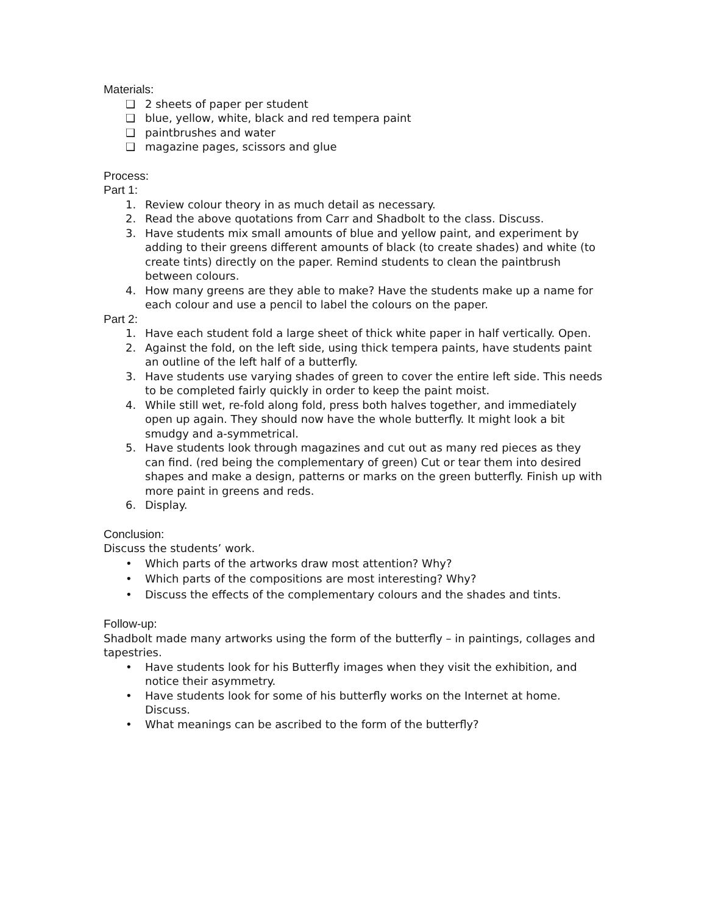Materials:
❑ 2 sheets of paper per student
❑ blue, yellow, white, black and red tempera paint
❑ paintbrushes and water
❑ magazine pages, scissors and glue
Process:
Part 1:
1. Review colour theory in as much detail as necessary.
2. Read the above quotations from Carr and Shadbolt to the class. Discuss.
3. Have students mix small amounts of blue and yellow paint, and experiment by adding to their greens different amounts of black (to create shades) and white (to create tints) directly on the paper. Remind students to clean the paintbrush between colours.
4. How many greens are they able to make? Have the students make up a name for each colour and use a pencil to label the colours on the paper.
Part 2:
1. Have each student fold a large sheet of thick white paper in half vertically. Open.
2. Against the fold, on the left side, using thick tempera paints, have students paint an outline of the left half of a butterfly.
3. Have students use varying shades of green to cover the entire left side. This needs to be completed fairly quickly in order to keep the paint moist.
4. While still wet, re-fold along fold, press both halves together, and immediately open up again. They should now have the whole butterfly. It might look a bit smudgy and a-symmetrical.
5. Have students look through magazines and cut out as many red pieces as they can find. (red being the complementary of green) Cut or tear them into desired shapes and make a design, patterns or marks on the green butterfly. Finish up with more paint in greens and reds.
6. Display.
Conclusion:
Discuss the students’ work.
• Which parts of the artworks draw most attention? Why?
• Which parts of the compositions are most interesting? Why?
• Discuss the effects of the complementary colours and the shades and tints.
Follow-up:
Shadbolt made many artworks using the form of the butterfly – in paintings, collages and tapestries.
• Have students look for his Butterfly images when they visit the exhibition, and notice their asymmetry.
• Have students look for some of his butterfly works on the Internet at home. Discuss.
• What meanings can be ascribed to the form of the butterfly?